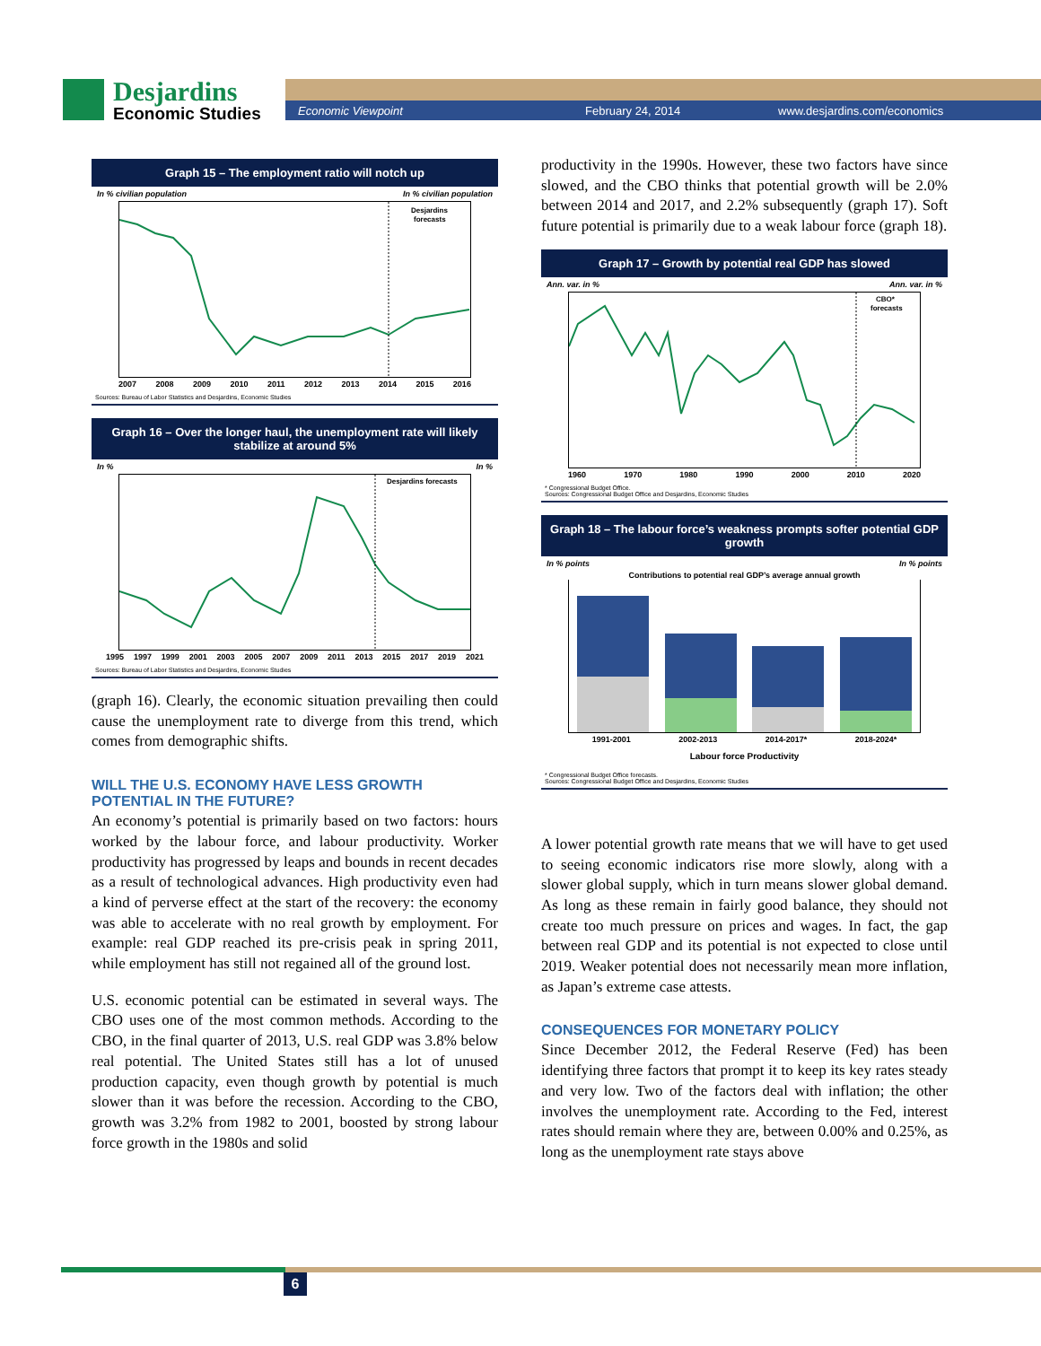Desjardins
Economic Studies
Economic Viewpoint February 24, 2014 www.desjardins.com/economics
Graph 15 – The employment ratio will notch up
In % civilian population In % civilian population
Desjardins
forecasts
2007 2008 2009 2010 2011 2012 2013 2014 2015 2016
Sources: Bureau of Labor Statistics and Desjardins, Economic Studies
Graph 16 – Over the longer haul, the unemployment rate will likely stabilize at around 5%
In % In %
Desjardins forecasts
1995 1997 1999 2001 2003 2005 2007 2009 2011 2013 2015 2017 2019 2021
Sources: Bureau of Labor Statistics and Desjardins, Economic Studies
(graph 16). Clearly, the economic situation prevailing then could cause the unemployment rate to diverge from this trend, which comes from demographic shifts.
WILL THE U.S. ECONOMY HAVE LESS GROWTH POTENTIAL IN THE FUTURE?
An economy’s potential is primarily based on two factors: hours worked by the labour force, and labour productivity. Worker productivity has progressed by leaps and bounds in recent decades as a result of technological advances. High productivity even had a kind of perverse effect at the start of the recovery: the economy was able to accelerate with no real growth by employment. For example: real GDP reached its pre-crisis peak in spring 2011, while employment has still not regained all of the ground lost.
U.S. economic potential can be estimated in several ways. The CBO uses one of the most common methods. According to the CBO, in the final quarter of 2013, U.S. real GDP was 3.8% below real potential. The United States still has a lot of unused production capacity, even though growth by potential is much slower than it was before the recession. According to the CBO, growth was 3.2% from 1982 to 2001, boosted by strong labour force growth in the 1980s and solid
productivity in the 1990s. However, these two factors have since slowed, and the CBO thinks that potential growth will be 2.0% between 2014 and 2017, and 2.2% subsequently (graph 17). Soft future potential is primarily due to a weak labour force (graph 18).
Graph 17 – Growth by potential real GDP has slowed
Ann. var. in % Ann. var. in %
CBO*
forecasts
1960 1970 1980 1990 2000 2010 2020
* Congressional Budget Office.
Sources: Congressional Budget Office and Desjardins, Economic Studies
Graph 18 – The labour force’s weakness prompts softer potential GDP growth
In % points In % points
Contributions to potential real GDP’s average annual growth
1991-2001 2002-2013 2014-2017* 2018-2024*
Labour force Productivity
* Congressional Budget Office forecasts.
Sources: Congressional Budget Office and Desjardins, Economic Studies
A lower potential growth rate means that we will have to get used to seeing economic indicators rise more slowly, along with a slower global supply, which in turn means slower global demand. As long as these remain in fairly good balance, they should not create too much pressure on prices and wages. In fact, the gap between real GDP and its potential is not expected to close until 2019. Weaker potential does not necessarily mean more inflation, as Japan’s extreme case attests.
CONSEQUENCES FOR MONETARY POLICY
Since December 2012, the Federal Reserve (Fed) has been identifying three factors that prompt it to keep its key rates steady and very low. Two of the factors deal with inflation; the other involves the unemployment rate. According to the Fed, interest rates should remain where they are, between 0.00% and 0.25%, as long as the unemployment rate stays above
6